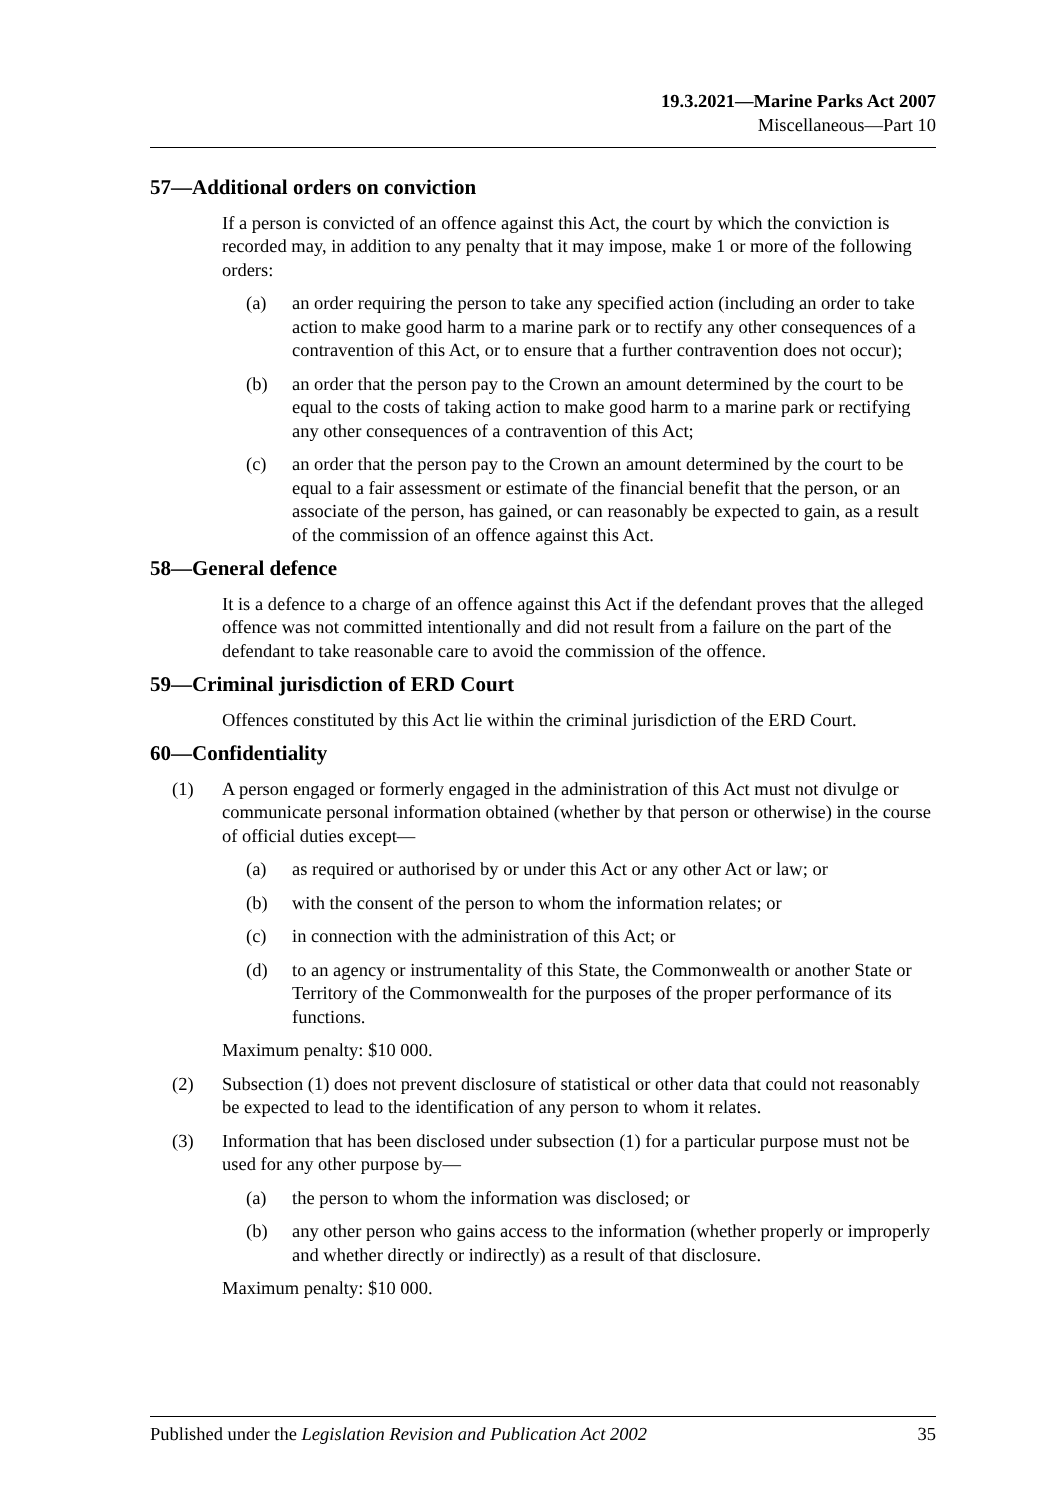19.3.2021—Marine Parks Act 2007
Miscellaneous—Part 10
57—Additional orders on conviction
If a person is convicted of an offence against this Act, the court by which the conviction is recorded may, in addition to any penalty that it may impose, make 1 or more of the following orders:
(a) an order requiring the person to take any specified action (including an order to take action to make good harm to a marine park or to rectify any other consequences of a contravention of this Act, or to ensure that a further contravention does not occur);
(b) an order that the person pay to the Crown an amount determined by the court to be equal to the costs of taking action to make good harm to a marine park or rectifying any other consequences of a contravention of this Act;
(c) an order that the person pay to the Crown an amount determined by the court to be equal to a fair assessment or estimate of the financial benefit that the person, or an associate of the person, has gained, or can reasonably be expected to gain, as a result of the commission of an offence against this Act.
58—General defence
It is a defence to a charge of an offence against this Act if the defendant proves that the alleged offence was not committed intentionally and did not result from a failure on the part of the defendant to take reasonable care to avoid the commission of the offence.
59—Criminal jurisdiction of ERD Court
Offences constituted by this Act lie within the criminal jurisdiction of the ERD Court.
60—Confidentiality
(1) A person engaged or formerly engaged in the administration of this Act must not divulge or communicate personal information obtained (whether by that person or otherwise) in the course of official duties except—
(a) as required or authorised by or under this Act or any other Act or law; or
(b) with the consent of the person to whom the information relates; or
(c) in connection with the administration of this Act; or
(d) to an agency or instrumentality of this State, the Commonwealth or another State or Territory of the Commonwealth for the purposes of the proper performance of its functions.
Maximum penalty: $10 000.
(2) Subsection (1) does not prevent disclosure of statistical or other data that could not reasonably be expected to lead to the identification of any person to whom it relates.
(3) Information that has been disclosed under subsection (1) for a particular purpose must not be used for any other purpose by—
(a) the person to whom the information was disclosed; or
(b) any other person who gains access to the information (whether properly or improperly and whether directly or indirectly) as a result of that disclosure.
Maximum penalty: $10 000.
Published under the Legislation Revision and Publication Act 2002 35